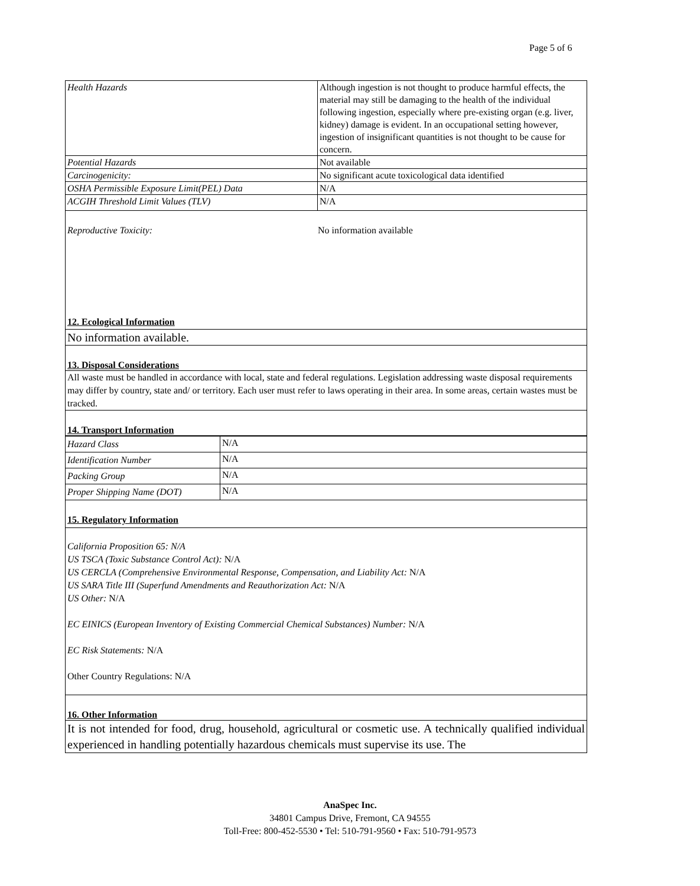Page 5 of 6
| Health Hazards | Although ingestion is not thought to produce harmful effects, the material may still be damaging to the health of the individual following ingestion, especially where pre-existing organ (e.g. liver, kidney) damage is evident. In an occupational setting however, ingestion of insignificant quantities is not thought to be cause for concern. |
| Potential Hazards | Not available |
| Carcinogenicity: | No significant acute toxicological data identified |
| OSHA Permissible Exposure Limit(PEL) Data | N/A |
| ACGIH Threshold Limit Values (TLV) | N/A |
Reproductive Toxicity: No information available
12. Ecological Information
No information available.
13. Disposal Considerations
All waste must be handled in accordance with local, state and federal regulations. Legislation addressing waste disposal requirements may differ by country, state and/ or territory. Each user must refer to laws operating in their area. In some areas, certain wastes must be tracked.
14. Transport Information
| Hazard Class | N/A |
| Identification Number | N/A |
| Packing Group | N/A |
| Proper Shipping Name (DOT) | N/A |
15. Regulatory Information
California Proposition 65: N/A
US TSCA (Toxic Substance Control Act): N/A
US CERCLA (Comprehensive Environmental Response, Compensation, and Liability Act: N/A
US SARA Title III (Superfund Amendments and Reauthorization Act: N/A
US Other: N/A
EC EINICS (European Inventory of Existing Commercial Chemical Substances) Number: N/A
EC Risk Statements: N/A
Other Country Regulations: N/A
16. Other Information
It is not intended for food, drug, household, agricultural or cosmetic use. A technically qualified individual experienced in handling potentially hazardous chemicals must supervise its use. The
AnaSpec Inc.
34801 Campus Drive, Fremont, CA 94555
Toll-Free: 800-452-5530 • Tel: 510-791-9560 • Fax: 510-791-9573